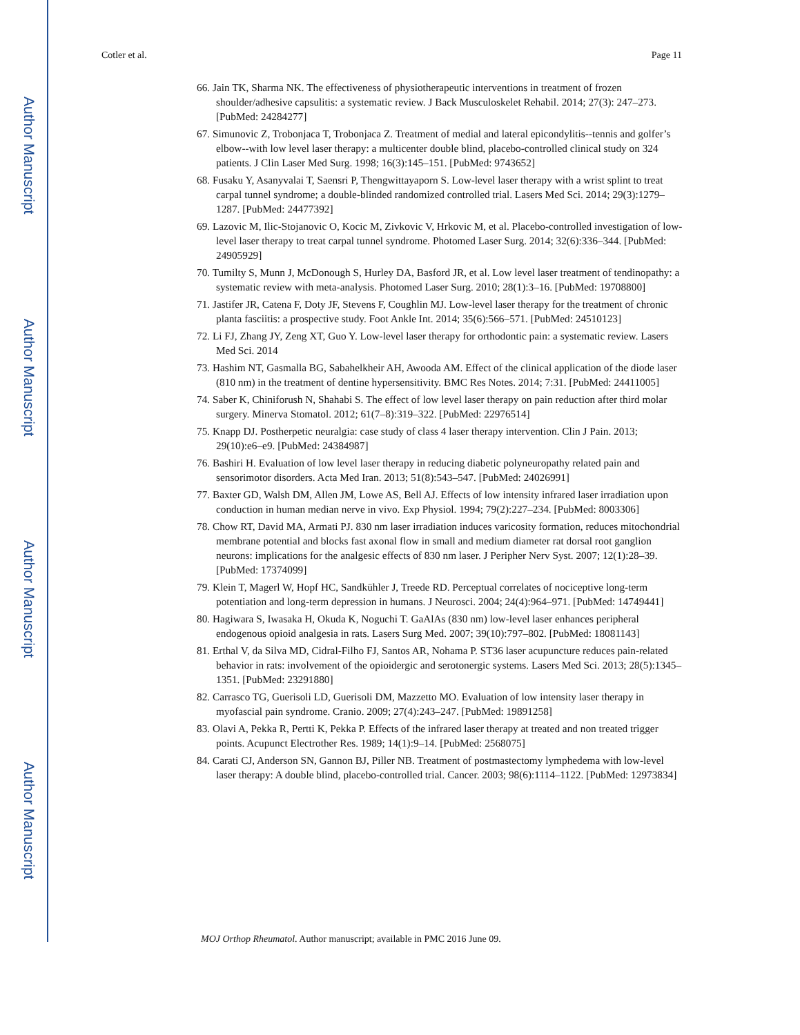Author Manuscript
Author Manuscript
Author Manuscript
Author Manuscript
Cotler et al. Page 11
66. Jain TK, Sharma NK. The effectiveness of physiotherapeutic interventions in treatment of frozen shoulder/adhesive capsulitis: a systematic review. J Back Musculoskelet Rehabil. 2014; 27(3): 247–273. [PubMed: 24284277]
67. Simunovic Z, Trobonjaca T, Trobonjaca Z. Treatment of medial and lateral epicondylitis--tennis and golfer’s elbow--with low level laser therapy: a multicenter double blind, placebo-controlled clinical study on 324 patients. J Clin Laser Med Surg. 1998; 16(3):145–151. [PubMed: 9743652]
68. Fusaku Y, Asanyvalai T, Saensri P, Thengwittayaporn S. Low-level laser therapy with a wrist splint to treat carpal tunnel syndrome; a double-blinded randomized controlled trial. Lasers Med Sci. 2014; 29(3):1279–1287. [PubMed: 24477392]
69. Lazovic M, Ilic-Stojanovic O, Kocic M, Zivkovic V, Hrkovic M, et al. Placebo-controlled investigation of low-level laser therapy to treat carpal tunnel syndrome. Photomed Laser Surg. 2014; 32(6):336–344. [PubMed: 24905929]
70. Tumilty S, Munn J, McDonough S, Hurley DA, Basford JR, et al. Low level laser treatment of tendinopathy: a systematic review with meta-analysis. Photomed Laser Surg. 2010; 28(1):3–16. [PubMed: 19708800]
71. Jastifer JR, Catena F, Doty JF, Stevens F, Coughlin MJ. Low-level laser therapy for the treatment of chronic planta fasciitis: a prospective study. Foot Ankle Int. 2014; 35(6):566–571. [PubMed: 24510123]
72. Li FJ, Zhang JY, Zeng XT, Guo Y. Low-level laser therapy for orthodontic pain: a systematic review. Lasers Med Sci. 2014
73. Hashim NT, Gasmalla BG, Sabahelkheir AH, Awooda AM. Effect of the clinical application of the diode laser (810 nm) in the treatment of dentine hypersensitivity. BMC Res Notes. 2014; 7:31. [PubMed: 24411005]
74. Saber K, Chiniforush N, Shahabi S. The effect of low level laser therapy on pain reduction after third molar surgery. Minerva Stomatol. 2012; 61(7–8):319–322. [PubMed: 22976514]
75. Knapp DJ. Postherpetic neuralgia: case study of class 4 laser therapy intervention. Clin J Pain. 2013; 29(10):e6–e9. [PubMed: 24384987]
76. Bashiri H. Evaluation of low level laser therapy in reducing diabetic polyneuropathy related pain and sensorimotor disorders. Acta Med Iran. 2013; 51(8):543–547. [PubMed: 24026991]
77. Baxter GD, Walsh DM, Allen JM, Lowe AS, Bell AJ. Effects of low intensity infrared laser irradiation upon conduction in human median nerve in vivo. Exp Physiol. 1994; 79(2):227–234. [PubMed: 8003306]
78. Chow RT, David MA, Armati PJ. 830 nm laser irradiation induces varicosity formation, reduces mitochondrial membrane potential and blocks fast axonal flow in small and medium diameter rat dorsal root ganglion neurons: implications for the analgesic effects of 830 nm laser. J Peripher Nerv Syst. 2007; 12(1):28–39. [PubMed: 17374099]
79. Klein T, Magerl W, Hopf HC, Sandkühler J, Treede RD. Perceptual correlates of nociceptive long-term potentiation and long-term depression in humans. J Neurosci. 2004; 24(4):964–971. [PubMed: 14749441]
80. Hagiwara S, Iwasaka H, Okuda K, Noguchi T. GaAlAs (830 nm) low-level laser enhances peripheral endogenous opioid analgesia in rats. Lasers Surg Med. 2007; 39(10):797–802. [PubMed: 18081143]
81. Erthal V, da Silva MD, Cidral-Filho FJ, Santos AR, Nohama P. ST36 laser acupuncture reduces pain-related behavior in rats: involvement of the opioidergic and serotonergic systems. Lasers Med Sci. 2013; 28(5):1345–1351. [PubMed: 23291880]
82. Carrasco TG, Guerisoli LD, Guerisoli DM, Mazzetto MO. Evaluation of low intensity laser therapy in myofascial pain syndrome. Cranio. 2009; 27(4):243–247. [PubMed: 19891258]
83. Olavi A, Pekka R, Pertti K, Pekka P. Effects of the infrared laser therapy at treated and non treated trigger points. Acupunct Electrother Res. 1989; 14(1):9–14. [PubMed: 2568075]
84. Carati CJ, Anderson SN, Gannon BJ, Piller NB. Treatment of postmastectomy lymphedema with low-level laser therapy: A double blind, placebo-controlled trial. Cancer. 2003; 98(6):1114–1122. [PubMed: 12973834]
MOJ Orthop Rheumatol. Author manuscript; available in PMC 2016 June 09.